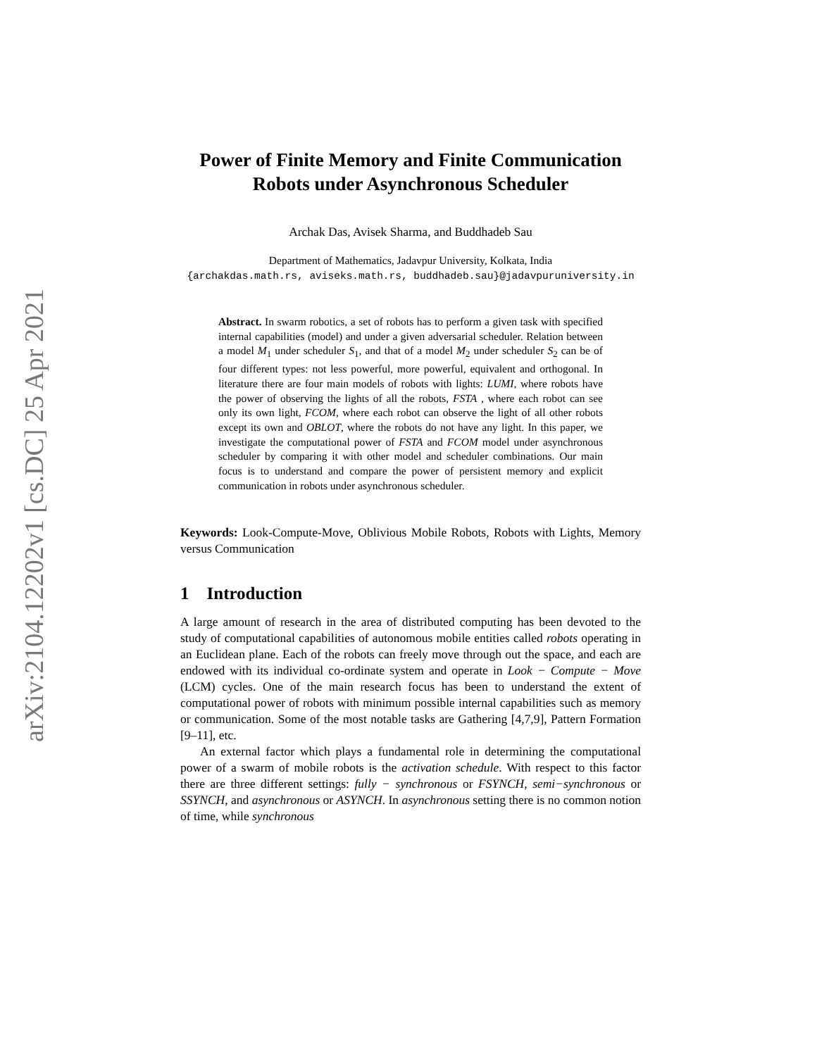arXiv:2104.12202v1 [cs.DC] 25 Apr 2021
Power of Finite Memory and Finite Communication Robots under Asynchronous Scheduler
Archak Das, Avisek Sharma, and Buddhadeb Sau
Department of Mathematics, Jadavpur University, Kolkata, India
{archakdas.math.rs, aviseks.math.rs, buddhadeb.sau}@jadavpuruniversity.in
Abstract. In swarm robotics, a set of robots has to perform a given task with specified internal capabilities (model) and under a given adversarial scheduler. Relation between a model M<sub>1</sub> under scheduler S<sub>1</sub>, and that of a model M<sub>2</sub> under scheduler S<sub>2</sub> can be of four different types: not less powerful, more powerful, equivalent and orthogonal. In literature there are four main models of robots with lights: LUMI, where robots have the power of observing the lights of all the robots, FSTA , where each robot can see only its own light, FCOM, where each robot can observe the light of all other robots except its own and OBLOT, where the robots do not have any light. In this paper, we investigate the computational power of FSTA and FCOM model under asynchronous scheduler by comparing it with other model and scheduler combinations. Our main focus is to understand and compare the power of persistent memory and explicit communication in robots under asynchronous scheduler.
Keywords: Look-Compute-Move, Oblivious Mobile Robots, Robots with Lights, Memory versus Communication
1 Introduction
A large amount of research in the area of distributed computing has been devoted to the study of computational capabilities of autonomous mobile entities called robots operating in an Euclidean plane. Each of the robots can freely move through out the space, and each are endowed with its individual co-ordinate system and operate in Look − Compute − Move (LCM) cycles. One of the main research focus has been to understand the extent of computational power of robots with minimum possible internal capabilities such as memory or communication. Some of the most notable tasks are Gathering [4,7,9], Pattern Formation [9–11], etc.
An external factor which plays a fundamental role in determining the computational power of a swarm of mobile robots is the activation schedule. With respect to this factor there are three different settings: fully − synchronous or FSYNCH, semi−synchronous or SSYNCH, and asynchronous or ASYNCH. In asynchronous setting there is no common notion of time, while synchronous